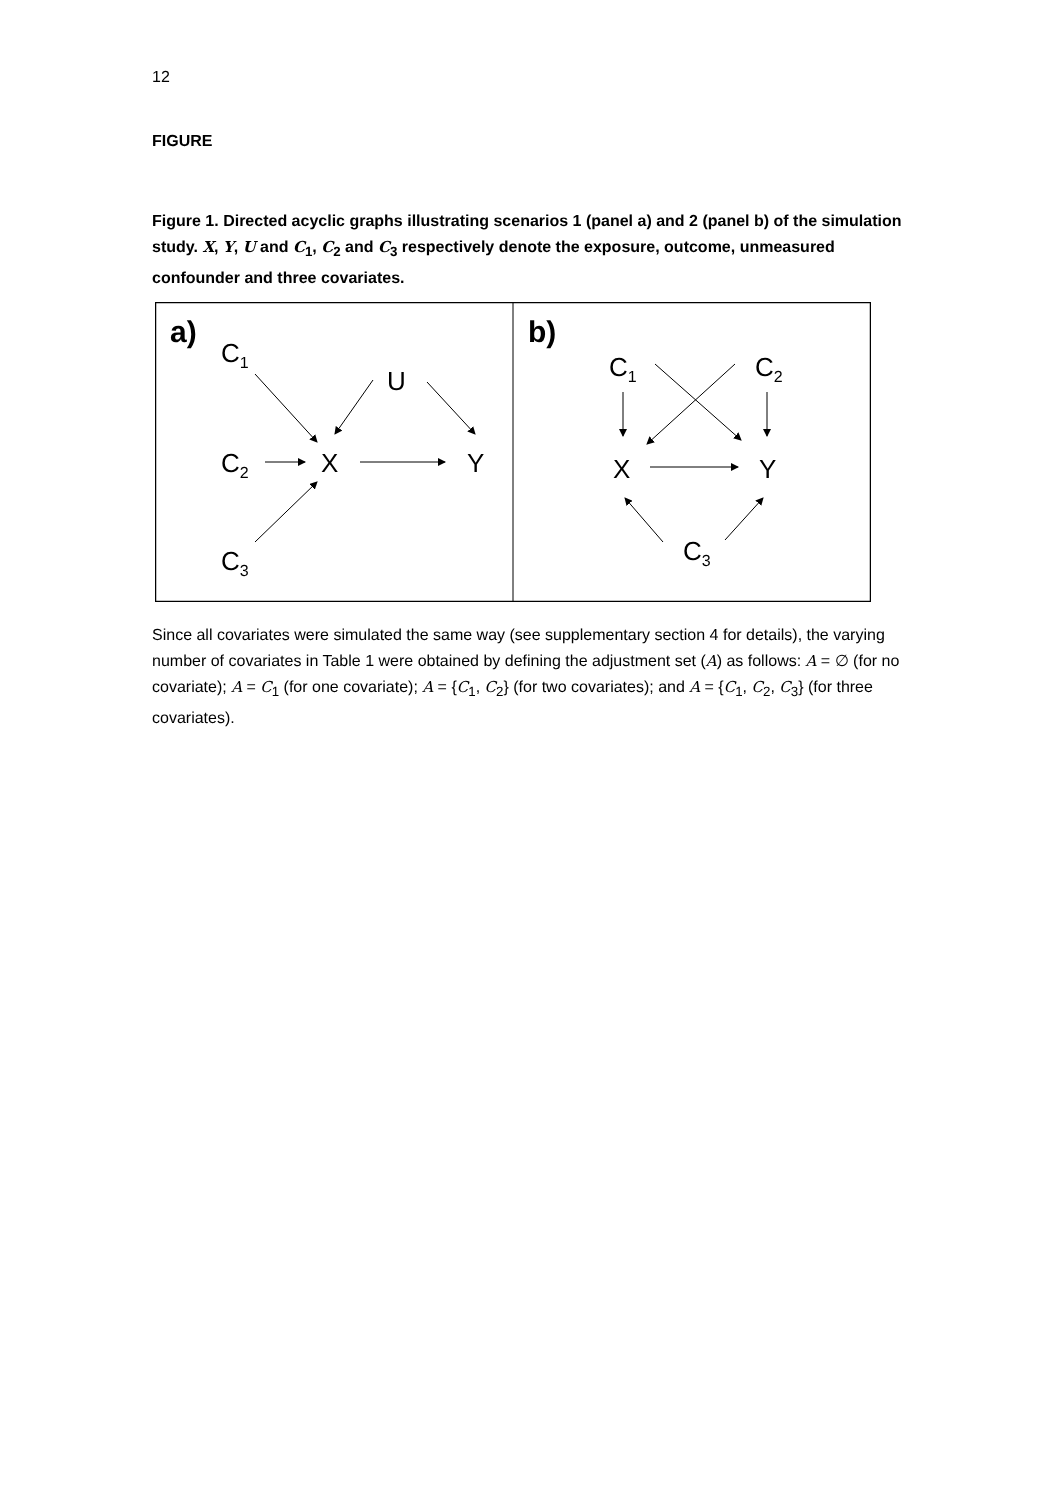12
FIGURE
Figure 1. Directed acyclic graphs illustrating scenarios 1 (panel a) and 2 (panel b) of the simulation study. X, Y, U and C<sub>1</sub>, C<sub>2</sub> and C<sub>3</sub> respectively denote the exposure, outcome, unmeasured confounder and three covariates.
a)
C1
U
C2
X
Y
C3
b)
C1
C2
X
Y
C3
Since all covariates were simulated the same way (see supplementary section 4 for details), the varying number of covariates in Table 1 were obtained by defining the adjustment set (A) as follows: A = ∅ (for no covariate); A = C<sub>1</sub> (for one covariate); A = {C<sub>1</sub>, C<sub>2</sub>} (for two covariates); and A = {C<sub>1</sub>, C<sub>2</sub>, C<sub>3</sub>} (for three covariates).